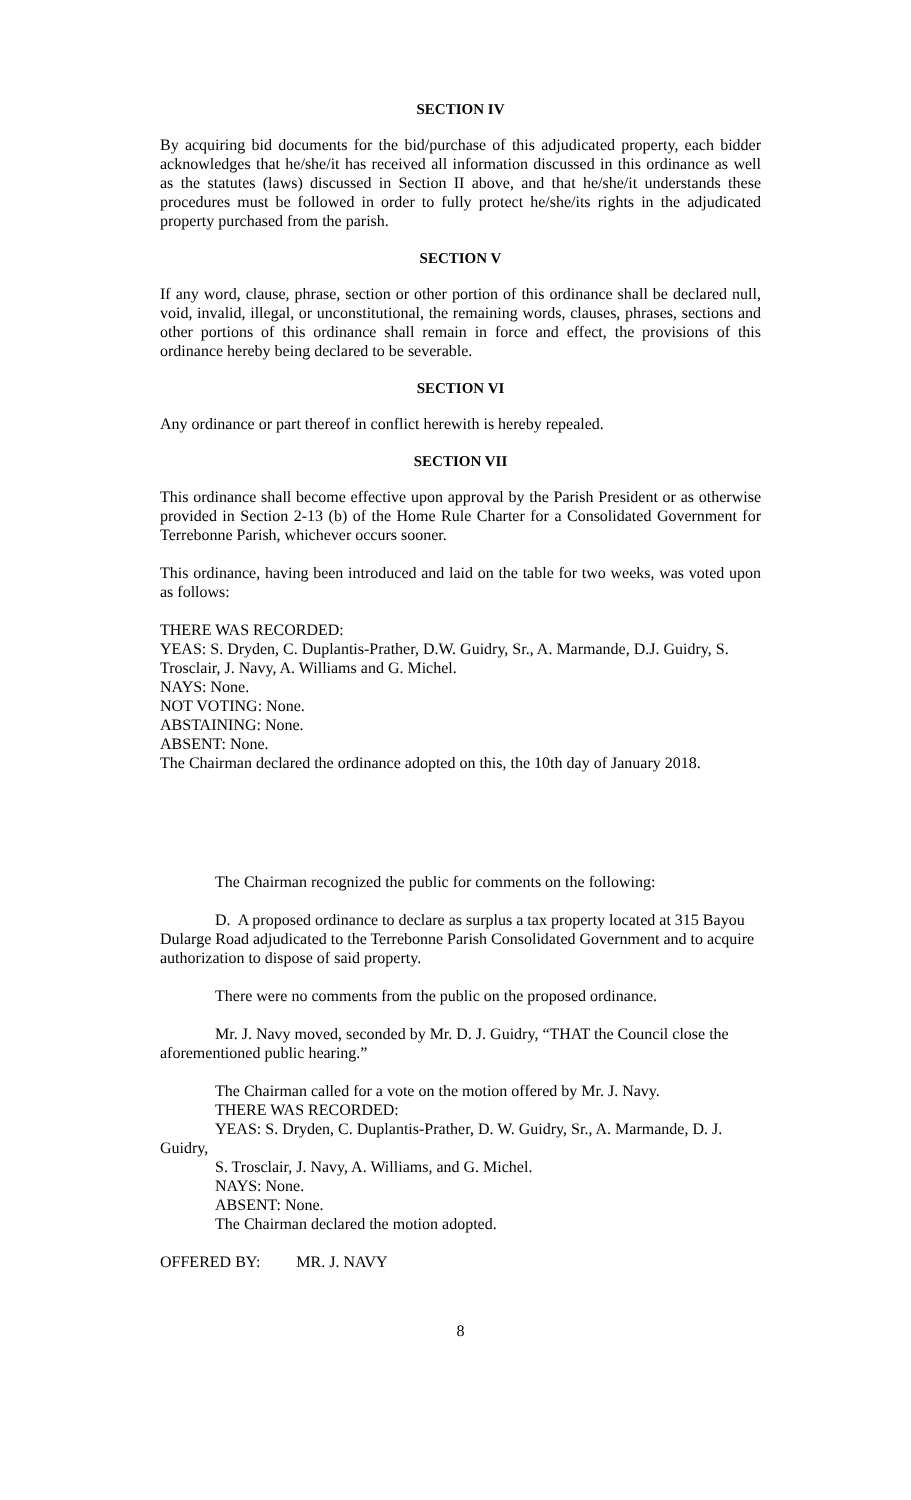SECTION IV
By acquiring bid documents for the bid/purchase of this adjudicated property, each bidder acknowledges that he/she/it has received all information discussed in this ordinance as well as the statutes (laws) discussed in Section II above, and that he/she/it understands these procedures must be followed in order to fully protect he/she/its rights in the adjudicated property purchased from the parish.
SECTION V
If any word, clause, phrase, section or other portion of this ordinance shall be declared null, void, invalid, illegal, or unconstitutional, the remaining words, clauses, phrases, sections and other portions of this ordinance shall remain in force and effect, the provisions of this ordinance hereby being declared to be severable.
SECTION VI
Any ordinance or part thereof in conflict herewith is hereby repealed.
SECTION VII
This ordinance shall become effective upon approval by the Parish President or as otherwise provided in Section 2-13 (b) of the Home Rule Charter for a Consolidated Government for Terrebonne Parish, whichever occurs sooner.
This ordinance, having been introduced and laid on the table for two weeks, was voted upon as follows:
THERE WAS RECORDED:
YEAS: S. Dryden, C. Duplantis-Prather, D.W. Guidry, Sr., A. Marmande, D.J. Guidry, S. Trosclair, J. Navy, A. Williams and G. Michel.
NAYS: None.
NOT VOTING: None.
ABSTAINING: None.
ABSENT: None.
The Chairman declared the ordinance adopted on this, the 10th day of January 2018.
The Chairman recognized the public for comments on the following:
D. A proposed ordinance to declare as surplus a tax property located at 315 Bayou Dularge Road adjudicated to the Terrebonne Parish Consolidated Government and to acquire authorization to dispose of said property.
There were no comments from the public on the proposed ordinance.
Mr. J. Navy moved, seconded by Mr. D. J. Guidry, “THAT the Council close the aforementioned public hearing.”
The Chairman called for a vote on the motion offered by Mr. J. Navy.
THERE WAS RECORDED:
YEAS: S. Dryden, C. Duplantis-Prather, D. W. Guidry, Sr., A. Marmande, D. J. Guidry,
S. Trosclair, J. Navy, A. Williams, and G. Michel.
NAYS: None.
ABSENT: None.
The Chairman declared the motion adopted.
OFFERED BY: MR. J. NAVY
8